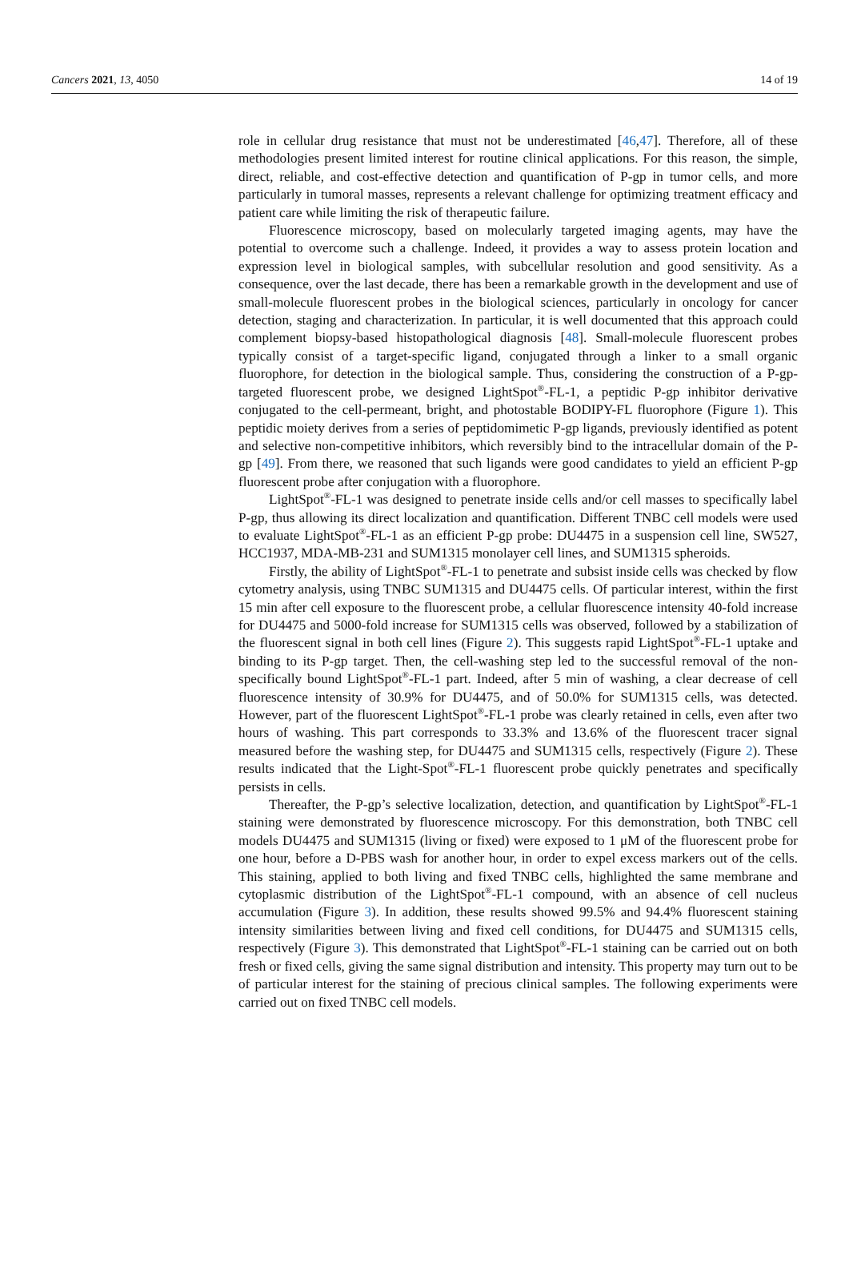Cancers 2021, 13, 4050 14 of 19
role in cellular drug resistance that must not be underestimated [46,47]. Therefore, all of these methodologies present limited interest for routine clinical applications. For this reason, the simple, direct, reliable, and cost-effective detection and quantification of P-gp in tumor cells, and more particularly in tumoral masses, represents a relevant challenge for optimizing treatment efficacy and patient care while limiting the risk of therapeutic failure.
Fluorescence microscopy, based on molecularly targeted imaging agents, may have the potential to overcome such a challenge. Indeed, it provides a way to assess protein location and expression level in biological samples, with subcellular resolution and good sensitivity. As a consequence, over the last decade, there has been a remarkable growth in the development and use of small-molecule fluorescent probes in the biological sciences, particularly in oncology for cancer detection, staging and characterization. In particular, it is well documented that this approach could complement biopsy-based histopathological diagnosis [48]. Small-molecule fluorescent probes typically consist of a target-specific ligand, conjugated through a linker to a small organic fluorophore, for detection in the biological sample. Thus, considering the construction of a P-gp-targeted fluorescent probe, we designed LightSpot<sup>®</sup>-FL-1, a peptidic P-gp inhibitor derivative conjugated to the cell-permeant, bright, and photostable BODIPY-FL fluorophore (Figure 1). This peptidic moiety derives from a series of peptidomimetic P-gp ligands, previously identified as potent and selective non-competitive inhibitors, which reversibly bind to the intracellular domain of the P-gp [49]. From there, we reasoned that such ligands were good candidates to yield an efficient P-gp fluorescent probe after conjugation with a fluorophore.
LightSpot<sup>®</sup>-FL-1 was designed to penetrate inside cells and/or cell masses to specifically label P-gp, thus allowing its direct localization and quantification. Different TNBC cell models were used to evaluate LightSpot<sup>®</sup>-FL-1 as an efficient P-gp probe: DU4475 in a suspension cell line, SW527, HCC1937, MDA-MB-231 and SUM1315 monolayer cell lines, and SUM1315 spheroids.
Firstly, the ability of LightSpot<sup>®</sup>-FL-1 to penetrate and subsist inside cells was checked by flow cytometry analysis, using TNBC SUM1315 and DU4475 cells. Of particular interest, within the first 15 min after cell exposure to the fluorescent probe, a cellular fluorescence intensity 40-fold increase for DU4475 and 5000-fold increase for SUM1315 cells was observed, followed by a stabilization of the fluorescent signal in both cell lines (Figure 2). This suggests rapid LightSpot<sup>®</sup>-FL-1 uptake and binding to its P-gp target. Then, the cell-washing step led to the successful removal of the non-specifically bound LightSpot<sup>®</sup>-FL-1 part. Indeed, after 5 min of washing, a clear decrease of cell fluorescence intensity of 30.9% for DU4475, and of 50.0% for SUM1315 cells, was detected. However, part of the fluorescent LightSpot<sup>®</sup>-FL-1 probe was clearly retained in cells, even after two hours of washing. This part corresponds to 33.3% and 13.6% of the fluorescent tracer signal measured before the washing step, for DU4475 and SUM1315 cells, respectively (Figure 2). These results indicated that the Light-Spot<sup>®</sup>-FL-1 fluorescent probe quickly penetrates and specifically persists in cells.
Thereafter, the P-gp’s selective localization, detection, and quantification by LightSpot<sup>®</sup>-FL-1 staining were demonstrated by fluorescence microscopy. For this demonstration, both TNBC cell models DU4475 and SUM1315 (living or fixed) were exposed to 1 μM of the fluorescent probe for one hour, before a D-PBS wash for another hour, in order to expel excess markers out of the cells. This staining, applied to both living and fixed TNBC cells, highlighted the same membrane and cytoplasmic distribution of the LightSpot<sup>®</sup>-FL-1 compound, with an absence of cell nucleus accumulation (Figure 3). In addition, these results showed 99.5% and 94.4% fluorescent staining intensity similarities between living and fixed cell conditions, for DU4475 and SUM1315 cells, respectively (Figure 3). This demonstrated that LightSpot<sup>®</sup>-FL-1 staining can be carried out on both fresh or fixed cells, giving the same signal distribution and intensity. This property may turn out to be of particular interest for the staining of precious clinical samples. The following experiments were carried out on fixed TNBC cell models.